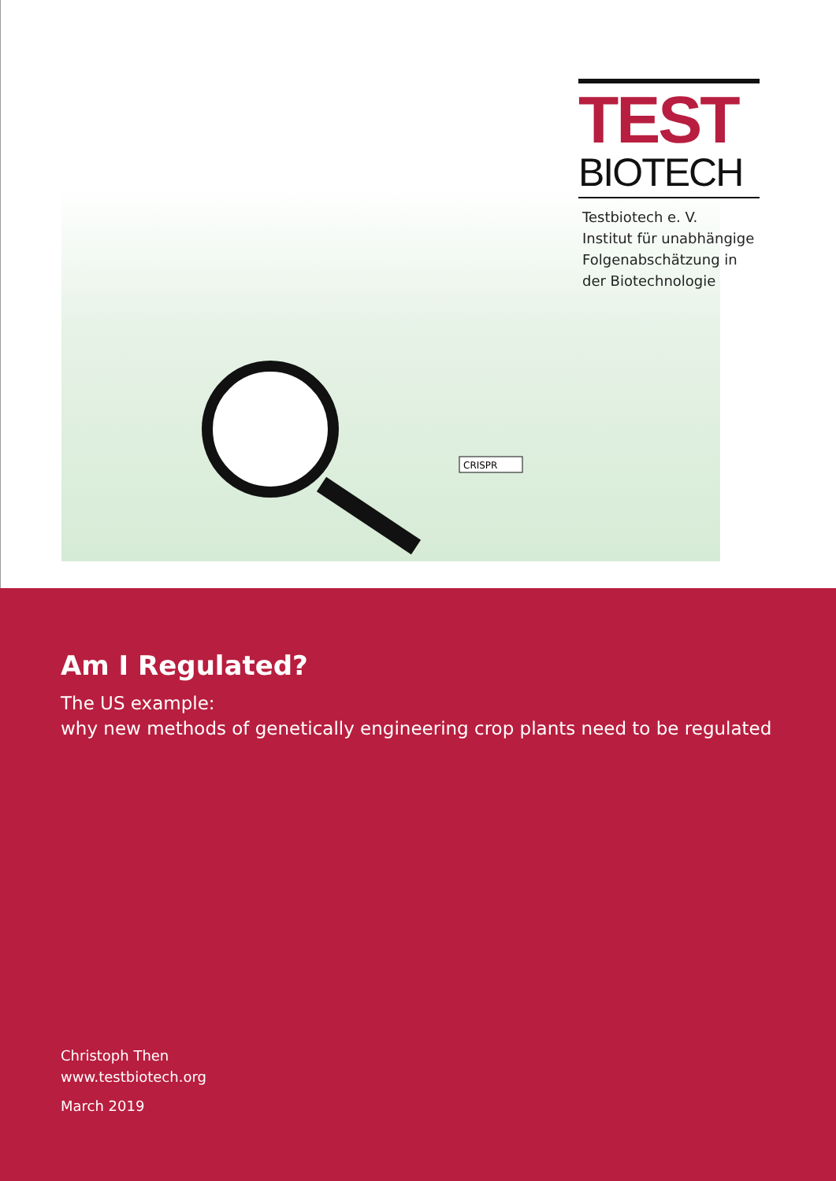CRISPR
TEST
BIOTECH
Testbiotech e. V.
Institut für unabhängige
Folgenabschätzung in
der Biotechnologie
Am I Regulated?
The US example:
why new methods of genetically engineering crop plants need to be regulated
Christoph Then
www.testbiotech.org
March 2019